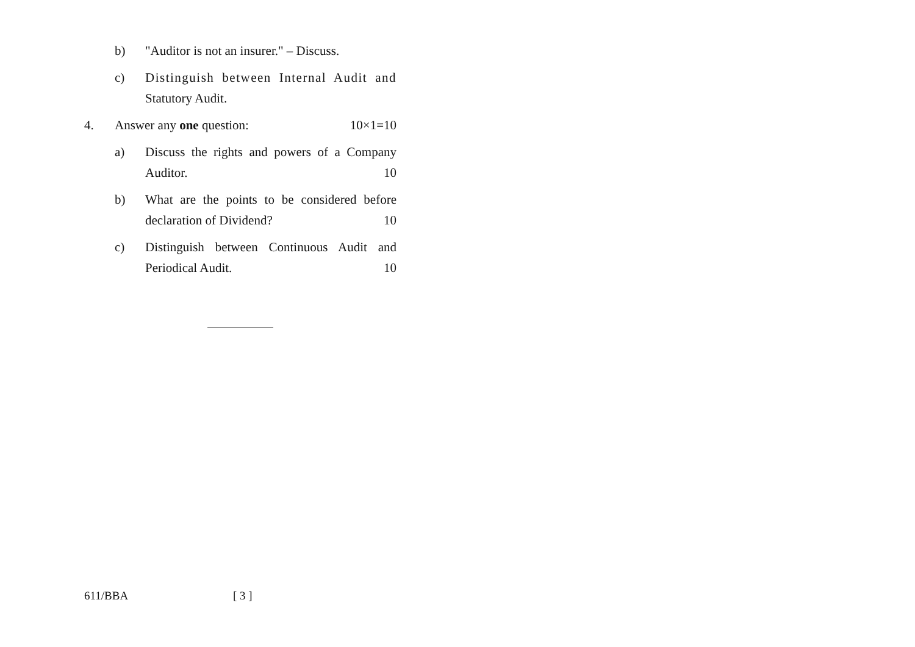b) "Auditor is not an insurer." – Discuss.
c) Distinguish between Internal Audit and Statutory Audit.
4. Answer any one question: 10×1=10
a) Discuss the rights and powers of a Company Auditor. 10
b) What are the points to be considered before declaration of Dividend? 10
c) Distinguish between Continuous Audit and Periodical Audit. 10
611/BBA [ 3 ]